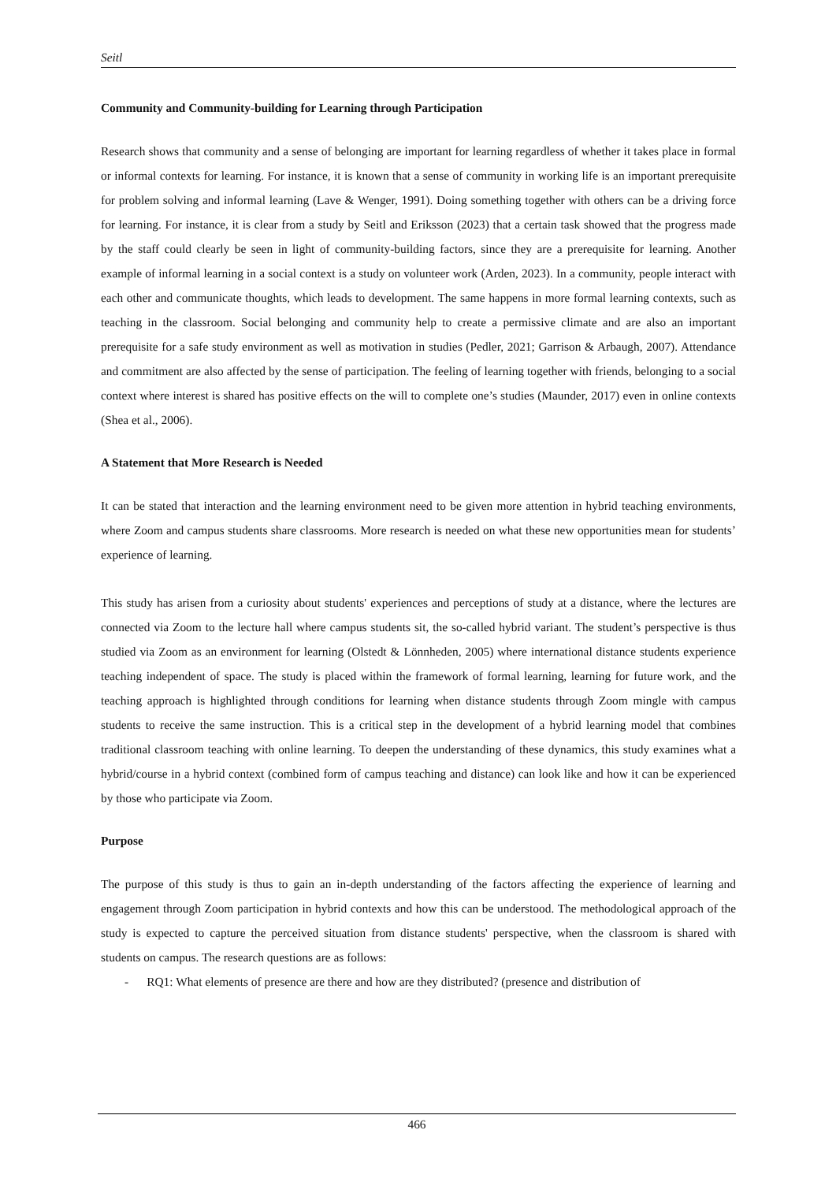Seitl
Community and Community-building for Learning through Participation
Research shows that community and a sense of belonging are important for learning regardless of whether it takes place in formal or informal contexts for learning. For instance, it is known that a sense of community in working life is an important prerequisite for problem solving and informal learning (Lave & Wenger, 1991). Doing something together with others can be a driving force for learning. For instance, it is clear from a study by Seitl and Eriksson (2023) that a certain task showed that the progress made by the staff could clearly be seen in light of community-building factors, since they are a prerequisite for learning. Another example of informal learning in a social context is a study on volunteer work (Arden, 2023). In a community, people interact with each other and communicate thoughts, which leads to development. The same happens in more formal learning contexts, such as teaching in the classroom. Social belonging and community help to create a permissive climate and are also an important prerequisite for a safe study environment as well as motivation in studies (Pedler, 2021; Garrison & Arbaugh, 2007). Attendance and commitment are also affected by the sense of participation. The feeling of learning together with friends, belonging to a social context where interest is shared has positive effects on the will to complete one’s studies (Maunder, 2017) even in online contexts (Shea et al., 2006).
A Statement that More Research is Needed
It can be stated that interaction and the learning environment need to be given more attention in hybrid teaching environments, where Zoom and campus students share classrooms. More research is needed on what these new opportunities mean for students’ experience of learning.
This study has arisen from a curiosity about students' experiences and perceptions of study at a distance, where the lectures are connected via Zoom to the lecture hall where campus students sit, the so-called hybrid variant. The student’s perspective is thus studied via Zoom as an environment for learning (Olstedt & Lönnheden, 2005) where international distance students experience teaching independent of space. The study is placed within the framework of formal learning, learning for future work, and the teaching approach is highlighted through conditions for learning when distance students through Zoom mingle with campus students to receive the same instruction. This is a critical step in the development of a hybrid learning model that combines traditional classroom teaching with online learning. To deepen the understanding of these dynamics, this study examines what a hybrid/course in a hybrid context (combined form of campus teaching and distance) can look like and how it can be experienced by those who participate via Zoom.
Purpose
The purpose of this study is thus to gain an in-depth understanding of the factors affecting the experience of learning and engagement through Zoom participation in hybrid contexts and how this can be understood. The methodological approach of the study is expected to capture the perceived situation from distance students' perspective, when the classroom is shared with students on campus. The research questions are as follows:
- RQ1: What elements of presence are there and how are they distributed? (presence and distribution of
466